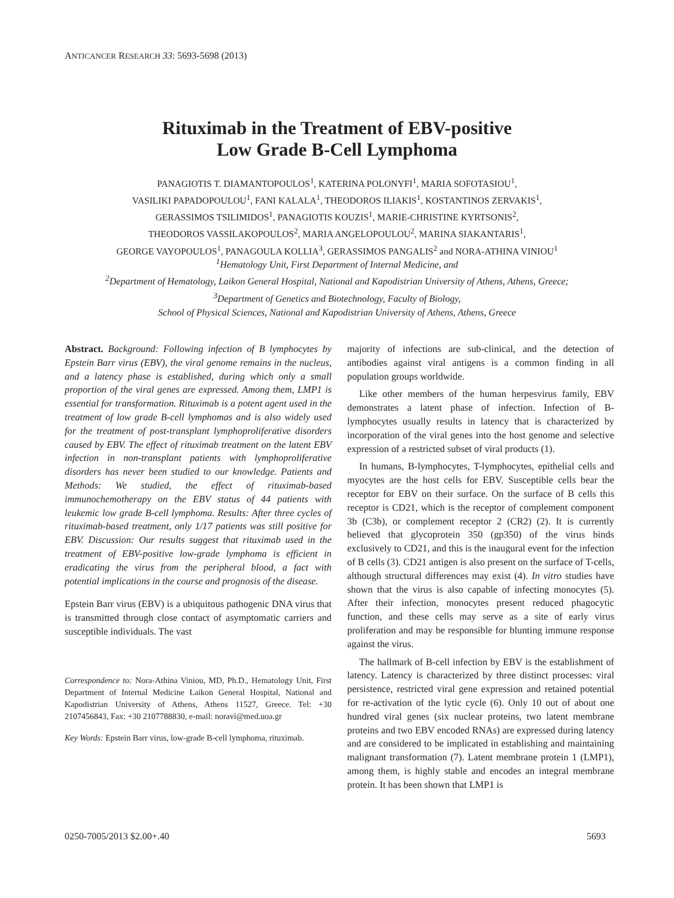ANTICANCER RESEARCH 33: 5693-5698 (2013)
Rituximab in the Treatment of EBV-positive
Low Grade B-Cell Lymphoma
PANAGIOTIS T. DIAMANTOPOULOS<sup>1</sup>, KATERINA POLONYFI<sup>1</sup>, MARIA SOFOTASIOU<sup>1</sup>,
VASILIKI PAPADOPOULOU<sup>1</sup>, FANI KALALA<sup>1</sup>, THEODOROS ILIAKIS<sup>1</sup>, KOSTANTINOS ZERVAKIS<sup>1</sup>,
GERASSIMOS TSILIMIDOS<sup>1</sup>, PANAGIOTIS KOUZIS<sup>1</sup>, MARIE-CHRISTINE KYRTSONIS<sup>2</sup>,
THEODOROS VASSILAKOPOULOS<sup>2</sup>, MARIA ANGELOPOULOU<sup>2</sup>, MARINA SIAKANTARIS<sup>1</sup>,
GEORGE VAYOPOULOS<sup>1</sup>, PANAGOULA KOLLIA<sup>3</sup>, GERASSIMOS PANGALIS<sup>2</sup> and NORA-ATHINA VINIOU<sup>1</sup>
<sup>1</sup> Hematology Unit, First Department of Internal Medicine, and
<sup>2</sup> Department of Hematology, Laikon General Hospital, National and Kapodistrian University of Athens, Athens, Greece;
<sup>3</sup> Department of Genetics and Biotechnology, Faculty of Biology,
School of Physical Sciences, National and Kapodistrian University of Athens, Athens, Greece
Abstract. Background: Following infection of B lymphocytes by Epstein Barr virus (EBV), the viral genome remains in the nucleus, and a latency phase is established, during which only a small proportion of the viral genes are expressed. Among them, LMP1 is essential for transformation. Rituximab is a potent agent used in the treatment of low grade B-cell lymphomas and is also widely used for the treatment of post-transplant lymphoproliferative disorders caused by EBV. The effect of rituximab treatment on the latent EBV infection in non-transplant patients with lymphoproliferative disorders has never been studied to our knowledge. Patients and Methods: We studied, the effect of rituximab-based immunochemotherapy on the EBV status of 44 patients with leukemic low grade B-cell lymphoma. Results: After three cycles of rituximab-based treatment, only 1/17 patients was still positive for EBV. Discussion: Our results suggest that rituximab used in the treatment of EBV-positive low-grade lymphoma is efficient in eradicating the virus from the peripheral blood, a fact with potential implications in the course and prognosis of the disease.
Epstein Barr virus (EBV) is a ubiquitous pathogenic DNA virus that is transmitted through close contact of asymptomatic carriers and susceptible individuals. The vast
Correspondence to: Nora-Athina Viniou, MD, Ph.D., Hematology Unit, First Department of Internal Medicine Laikon General Hospital, National and Kapodistrian University of Athens, Athens 11527, Greece. Tel: +30 2107456843, Fax: +30 2107788830, e-mail: noravi@med.uoa.gr
Key Words: Epstein Barr virus, low-grade B-cell lymphoma, rituximab.
majority of infections are sub-clinical, and the detection of antibodies against viral antigens is a common finding in all population groups worldwide.
Like other members of the human herpesvirus family, EBV demonstrates a latent phase of infection. Infection of B-lymphocytes usually results in latency that is characterized by incorporation of the viral genes into the host genome and selective expression of a restricted subset of viral products (1).
In humans, B-lymphocytes, T-lymphocytes, epithelial cells and myocytes are the host cells for EBV. Susceptible cells bear the receptor for EBV on their surface. On the surface of B cells this receptor is CD21, which is the receptor of complement component 3b (C3b), or complement receptor 2 (CR2) (2). It is currently believed that glycoprotein 350 (gp350) of the virus binds exclusively to CD21, and this is the inaugural event for the infection of B cells (3). CD21 antigen is also present on the surface of T-cells, although structural differences may exist (4). In vitro studies have shown that the virus is also capable of infecting monocytes (5). After their infection, monocytes present reduced phagocytic function, and these cells may serve as a site of early virus proliferation and may be responsible for blunting immune response against the virus.
The hallmark of B-cell infection by EBV is the establishment of latency. Latency is characterized by three distinct processes: viral persistence, restricted viral gene expression and retained potential for re-activation of the lytic cycle (6). Only 10 out of about one hundred viral genes (six nuclear proteins, two latent membrane proteins and two EBV encoded RNAs) are expressed during latency and are considered to be implicated in establishing and maintaining malignant transformation (7). Latent membrane protein 1 (LMP1), among them, is highly stable and encodes an integral membrane protein. It has been shown that LMP1 is
0250-7005/2013 $2.00+.40 5693